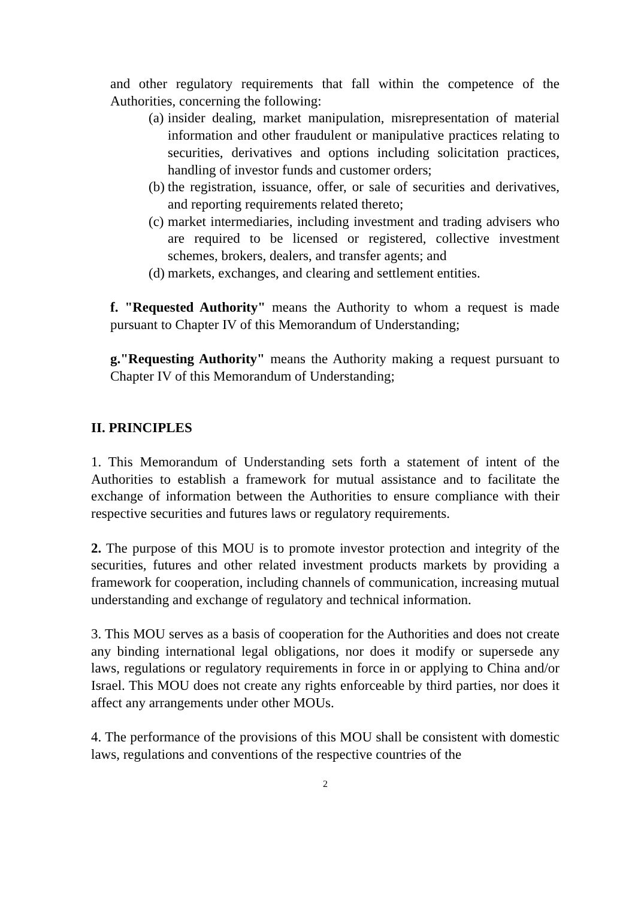and other regulatory requirements that fall within the competence of the Authorities, concerning the following:
(a) insider dealing, market manipulation, misrepresentation of material information and other fraudulent or manipulative practices relating to securities, derivatives and options including solicitation practices, handling of investor funds and customer orders;
(b) the registration, issuance, offer, or sale of securities and derivatives, and reporting requirements related thereto;
(c) market intermediaries, including investment and trading advisers who are required to be licensed or registered, collective investment schemes, brokers, dealers, and transfer agents; and
(d) markets, exchanges, and clearing and settlement entities.
f. "Requested Authority" means the Authority to whom a request is made pursuant to Chapter IV of this Memorandum of Understanding;
g."Requesting Authority" means the Authority making a request pursuant to Chapter IV of this Memorandum of Understanding;
II. PRINCIPLES
1. This Memorandum of Understanding sets forth a statement of intent of the Authorities to establish a framework for mutual assistance and to facilitate the exchange of information between the Authorities to ensure compliance with their respective securities and futures laws or regulatory requirements.
2. The purpose of this MOU is to promote investor protection and integrity of the securities, futures and other related investment products markets by providing a framework for cooperation, including channels of communication, increasing mutual understanding and exchange of regulatory and technical information.
3. This MOU serves as a basis of cooperation for the Authorities and does not create any binding international legal obligations, nor does it modify or supersede any laws, regulations or regulatory requirements in force in or applying to China and/or Israel. This MOU does not create any rights enforceable by third parties, nor does it affect any arrangements under other MOUs.
4. The performance of the provisions of this MOU shall be consistent with domestic laws, regulations and conventions of the respective countries of the
2